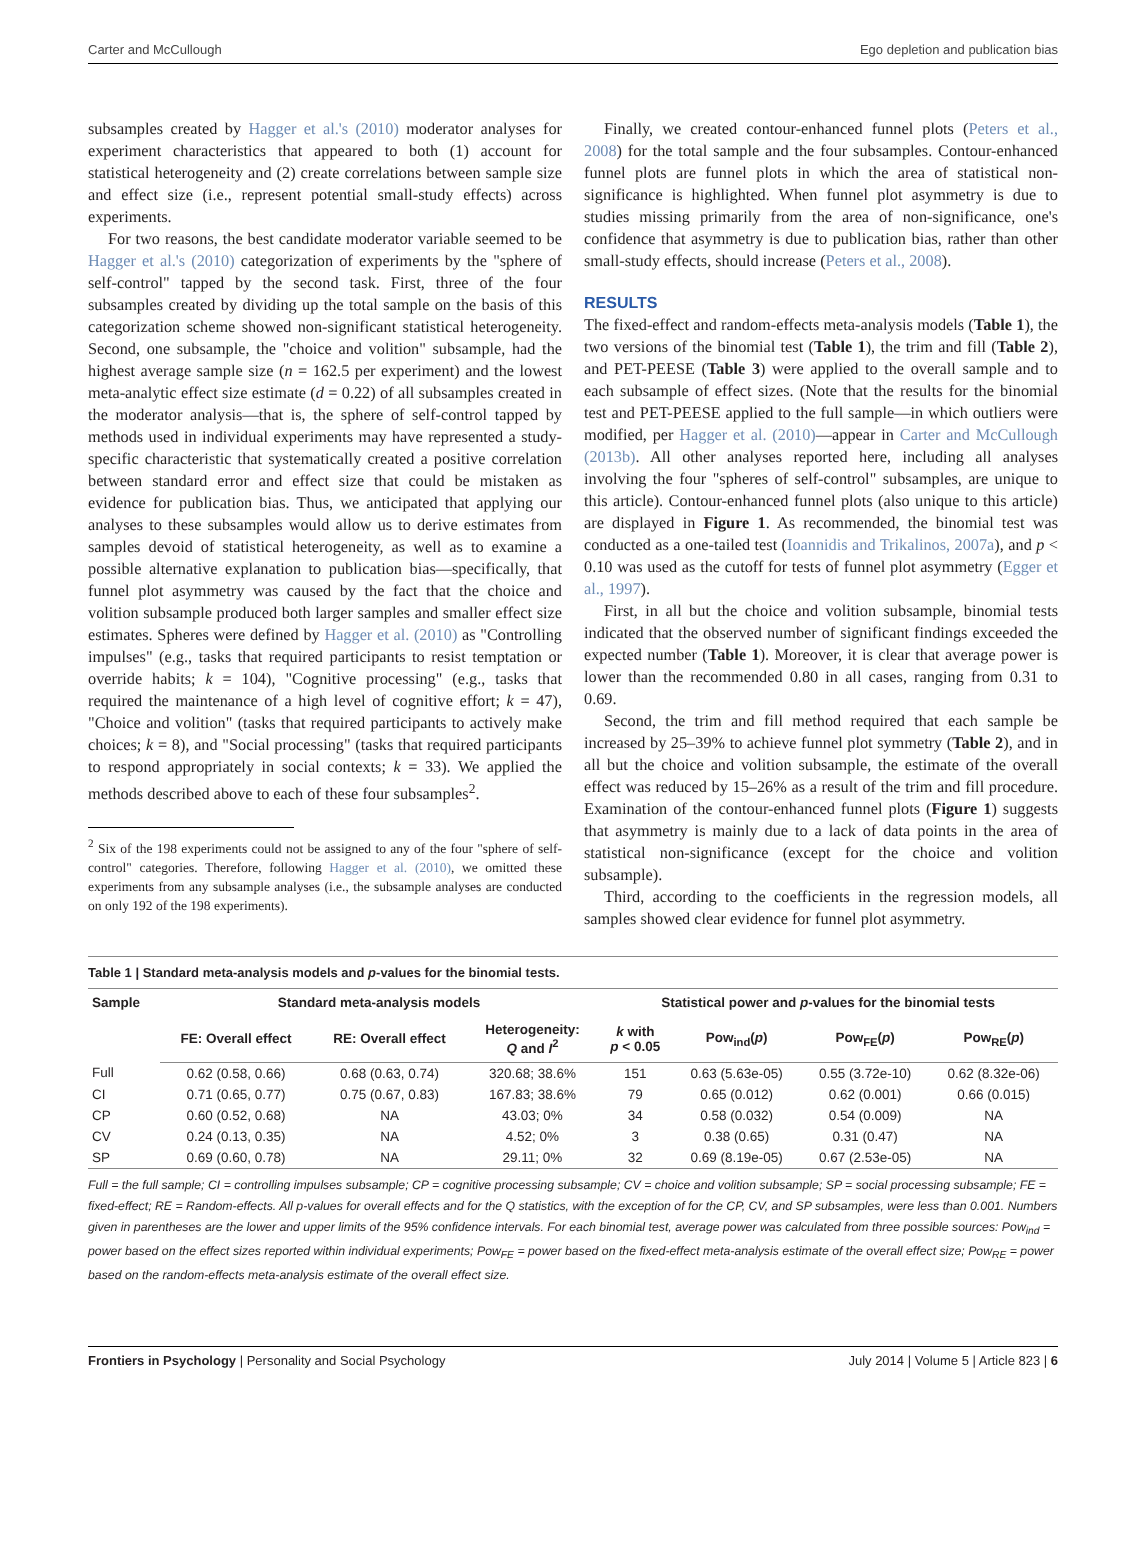Carter and McCullough Ego depletion and publication bias
subsamples created by Hagger et al.'s (2010) moderator analyses for experiment characteristics that appeared to both (1) account for statistical heterogeneity and (2) create correlations between sample size and effect size (i.e., represent potential small-study effects) across experiments.
For two reasons, the best candidate moderator variable seemed to be Hagger et al.'s (2010) categorization of experiments by the "sphere of self-control" tapped by the second task. First, three of the four subsamples created by dividing up the total sample on the basis of this categorization scheme showed non-significant statistical heterogeneity. Second, one subsample, the "choice and volition" subsample, had the highest average sample size (n = 162.5 per experiment) and the lowest meta-analytic effect size estimate (d = 0.22) of all subsamples created in the moderator analysis—that is, the sphere of self-control tapped by methods used in individual experiments may have represented a study-specific characteristic that systematically created a positive correlation between standard error and effect size that could be mistaken as evidence for publication bias. Thus, we anticipated that applying our analyses to these subsamples would allow us to derive estimates from samples devoid of statistical heterogeneity, as well as to examine a possible alternative explanation to publication bias—specifically, that funnel plot asymmetry was caused by the fact that the choice and volition subsample produced both larger samples and smaller effect size estimates. Spheres were defined by Hagger et al. (2010) as "Controlling impulses" (e.g., tasks that required participants to resist temptation or override habits; k = 104), "Cognitive processing" (e.g., tasks that required the maintenance of a high level of cognitive effort; k = 47), "Choice and volition" (tasks that required participants to actively make choices; k = 8), and "Social processing" (tasks that required participants to respond appropriately in social contexts; k = 33). We applied the methods described above to each of these four subsamples<sup>2</sup>.
<sup>2</sup> Six of the 198 experiments could not be assigned to any of the four "sphere of self-control" categories. Therefore, following Hagger et al. (2010), we omitted these experiments from any subsample analyses (i.e., the subsample analyses are conducted on only 192 of the 198 experiments).
Finally, we created contour-enhanced funnel plots (Peters et al., 2008) for the total sample and the four subsamples. Contour-enhanced funnel plots are funnel plots in which the area of statistical non-significance is highlighted. When funnel plot asymmetry is due to studies missing primarily from the area of non-significance, one's confidence that asymmetry is due to publication bias, rather than other small-study effects, should increase (Peters et al., 2008).
RESULTS
The fixed-effect and random-effects meta-analysis models (Table 1), the two versions of the binomial test (Table 1), the trim and fill (Table 2), and PET-PEESE (Table 3) were applied to the overall sample and to each subsample of effect sizes. (Note that the results for the binomial test and PET-PEESE applied to the full sample—in which outliers were modified, per Hagger et al. (2010)—appear in Carter and McCullough (2013b). All other analyses reported here, including all analyses involving the four "spheres of self-control" subsamples, are unique to this article). Contour-enhanced funnel plots (also unique to this article) are displayed in Figure 1. As recommended, the binomial test was conducted as a one-tailed test (Ioannidis and Trikalinos, 2007a), and p < 0.10 was used as the cutoff for tests of funnel plot asymmetry (Egger et al., 1997).
First, in all but the choice and volition subsample, binomial tests indicated that the observed number of significant findings exceeded the expected number (Table 1). Moreover, it is clear that average power is lower than the recommended 0.80 in all cases, ranging from 0.31 to 0.69.
Second, the trim and fill method required that each sample be increased by 25–39% to achieve funnel plot symmetry (Table 2), and in all but the choice and volition subsample, the estimate of the overall effect was reduced by 15–26% as a result of the trim and fill procedure. Examination of the contour-enhanced funnel plots (Figure 1) suggests that asymmetry is mainly due to a lack of data points in the area of statistical non-significance (except for the choice and volition subsample).
Third, according to the coefficients in the regression models, all samples showed clear evidence for funnel plot asymmetry.
Table 1 | Standard meta-analysis models and p-values for the binomial tests.
| Sample | Standard meta-analysis models | | | Statistical power and p -values for the binomial tests | | | |
| --- | --- | --- | --- | --- | --- | --- | --- |
| | FE: Overall effect | RE: Overall effect | Heterogeneity: Q and I<sup>2</sup> | k with p < 0.05 | Pow<sub>ind</sub>( p ) | Pow<sub>FE</sub>( p ) | Pow<sub>RE</sub>( p ) |
| Full | 0.62 (0.58, 0.66) | 0.68 (0.63, 0.74) | 320.68; 38.6% | 151 | 0.63 (5.63e-05) | 0.55 (3.72e-10) | 0.62 (8.32e-06) |
| CI | 0.71 (0.65, 0.77) | 0.75 (0.67, 0.83) | 167.83; 38.6% | 79 | 0.65 (0.012) | 0.62 (0.001) | 0.66 (0.015) |
| CP | 0.60 (0.52, 0.68) | NA | 43.03; 0% | 34 | 0.58 (0.032) | 0.54 (0.009) | NA |
| CV | 0.24 (0.13, 0.35) | NA | 4.52; 0% | 3 | 0.38 (0.65) | 0.31 (0.47) | NA |
| SP | 0.69 (0.60, 0.78) | NA | 29.11; 0% | 32 | 0.69 (8.19e-05) | 0.67 (2.53e-05) | NA |
Full = the full sample; CI = controlling impulses subsample; CP = cognitive processing subsample; CV = choice and volition subsample; SP = social processing subsample; FE = fixed-effect; RE = Random-effects. All p-values for overall effects and for the Q statistics, with the exception of for the CP, CV, and SP subsamples, were less than 0.001. Numbers given in parentheses are the lower and upper limits of the 95% confidence intervals. For each binomial test, average power was calculated from three possible sources: Pow<sub>ind</sub> = power based on the effect sizes reported within individual experiments; Pow<sub>FE</sub> = power based on the fixed-effect meta-analysis estimate of the overall effect size; Pow<sub>RE</sub> = power based on the random-effects meta-analysis estimate of the overall effect size.
Frontiers in Psychology | Personality and Social Psychology July 2014 | Volume 5 | Article 823 | 6